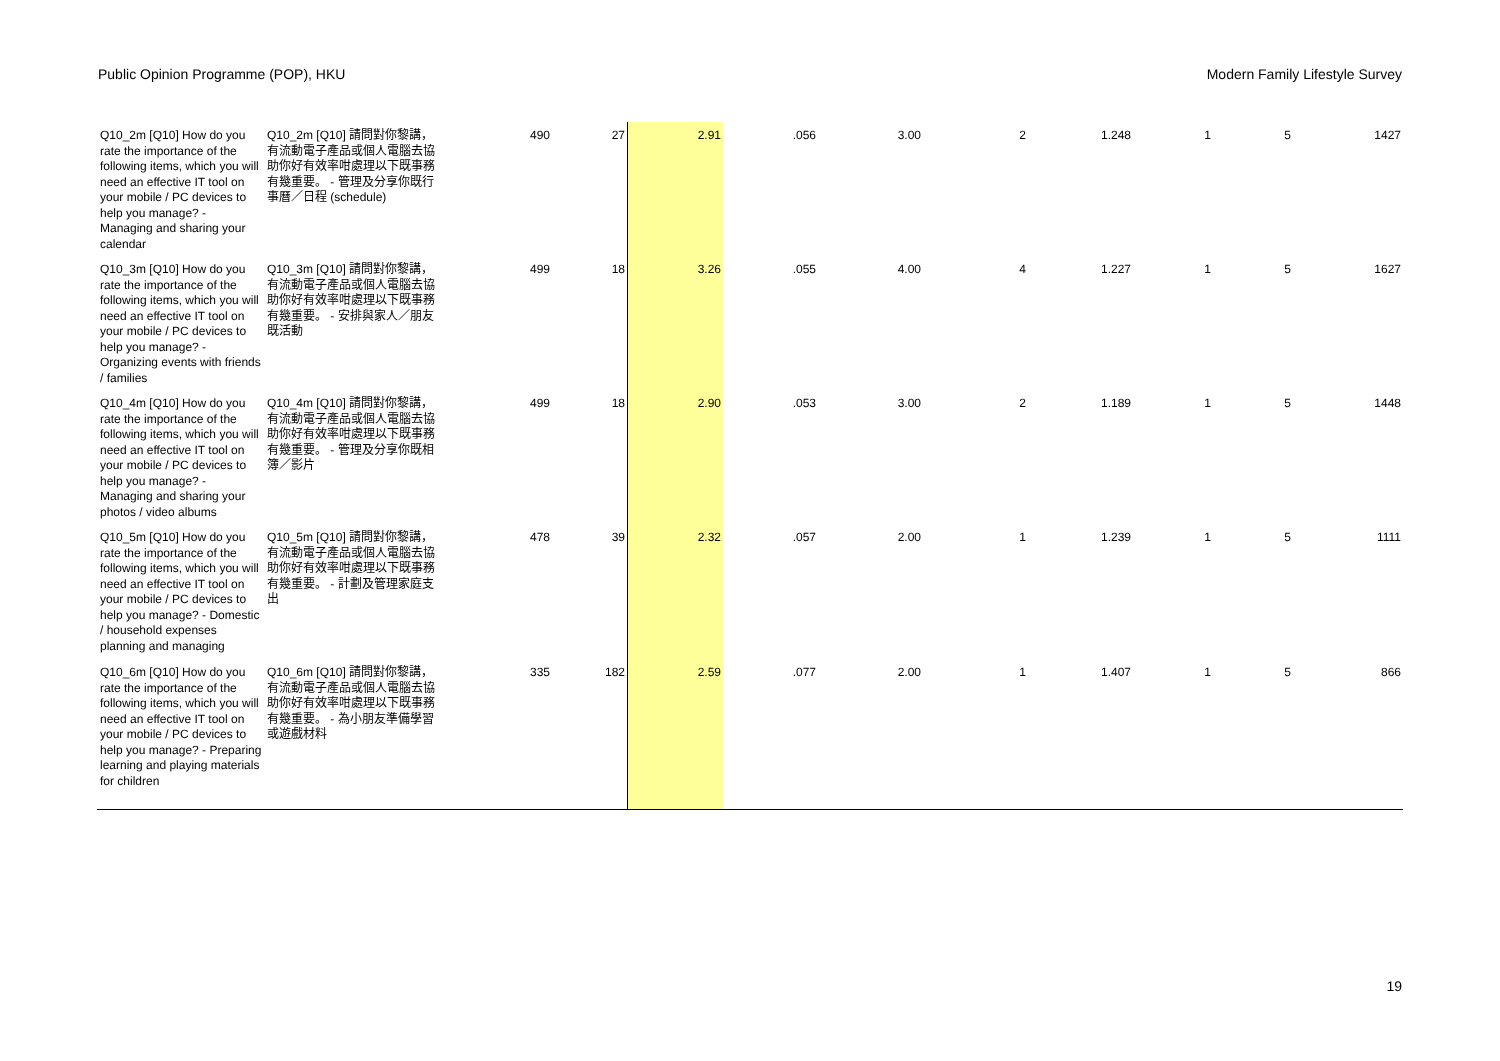Public Opinion Programme (POP), HKU Modern Family Lifestyle Survey
| Q10_2m [Q10] How do you rate the importance of the following items, which you will need an effective IT tool on your mobile / PC devices to help you manage? - Managing and sharing your calendar | Q10_2m [Q10] 請問對你黎講，有流動電子產品或個人電腦去協助你好有效率咁處理以下既事務有幾重要。 - 管理及分享你既行事曆／日程 (schedule) | 490 | 27 | 2.91 | .056 | 3.00 | 2 | 1.248 | 1 | 5 | 1427 |
| Q10_3m [Q10] How do you rate the importance of the following items, which you will need an effective IT tool on your mobile / PC devices to help you manage? - Organizing events with friends / families | Q10_3m [Q10] 請問對你黎講，有流動電子產品或個人電腦去協助你好有效率咁處理以下既事務有幾重要。 - 安排與家人／朋友既活動 | 499 | 18 | 3.26 | .055 | 4.00 | 4 | 1.227 | 1 | 5 | 1627 |
| Q10_4m [Q10] How do you rate the importance of the following items, which you will need an effective IT tool on your mobile / PC devices to help you manage? - Managing and sharing your photos / video albums | Q10_4m [Q10] 請問對你黎講，有流動電子產品或個人電腦去協助你好有效率咁處理以下既事務有幾重要。 - 管理及分享你既相簿／影片 | 499 | 18 | 2.90 | .053 | 3.00 | 2 | 1.189 | 1 | 5 | 1448 |
| Q10_5m [Q10] How do you rate the importance of the following items, which you will need an effective IT tool on your mobile / PC devices to help you manage? - Domestic / household expenses planning and managing | Q10_5m [Q10] 請問對你黎講，有流動電子產品或個人電腦去協助你好有效率咁處理以下既事務有幾重要。 - 計劃及管理家庭支出 | 478 | 39 | 2.32 | .057 | 2.00 | 1 | 1.239 | 1 | 5 | 1111 |
| Q10_6m [Q10] How do you rate the importance of the following items, which you will need an effective IT tool on your mobile / PC devices to help you manage? - Preparing learning and playing materials for children | Q10_6m [Q10] 請問對你黎講，有流動電子產品或個人電腦去協助你好有效率咁處理以下既事務有幾重要。 - 為小朋友準備學習或遊戲材料 | 335 | 182 | 2.59 | .077 | 2.00 | 1 | 1.407 | 1 | 5 | 866 |
19